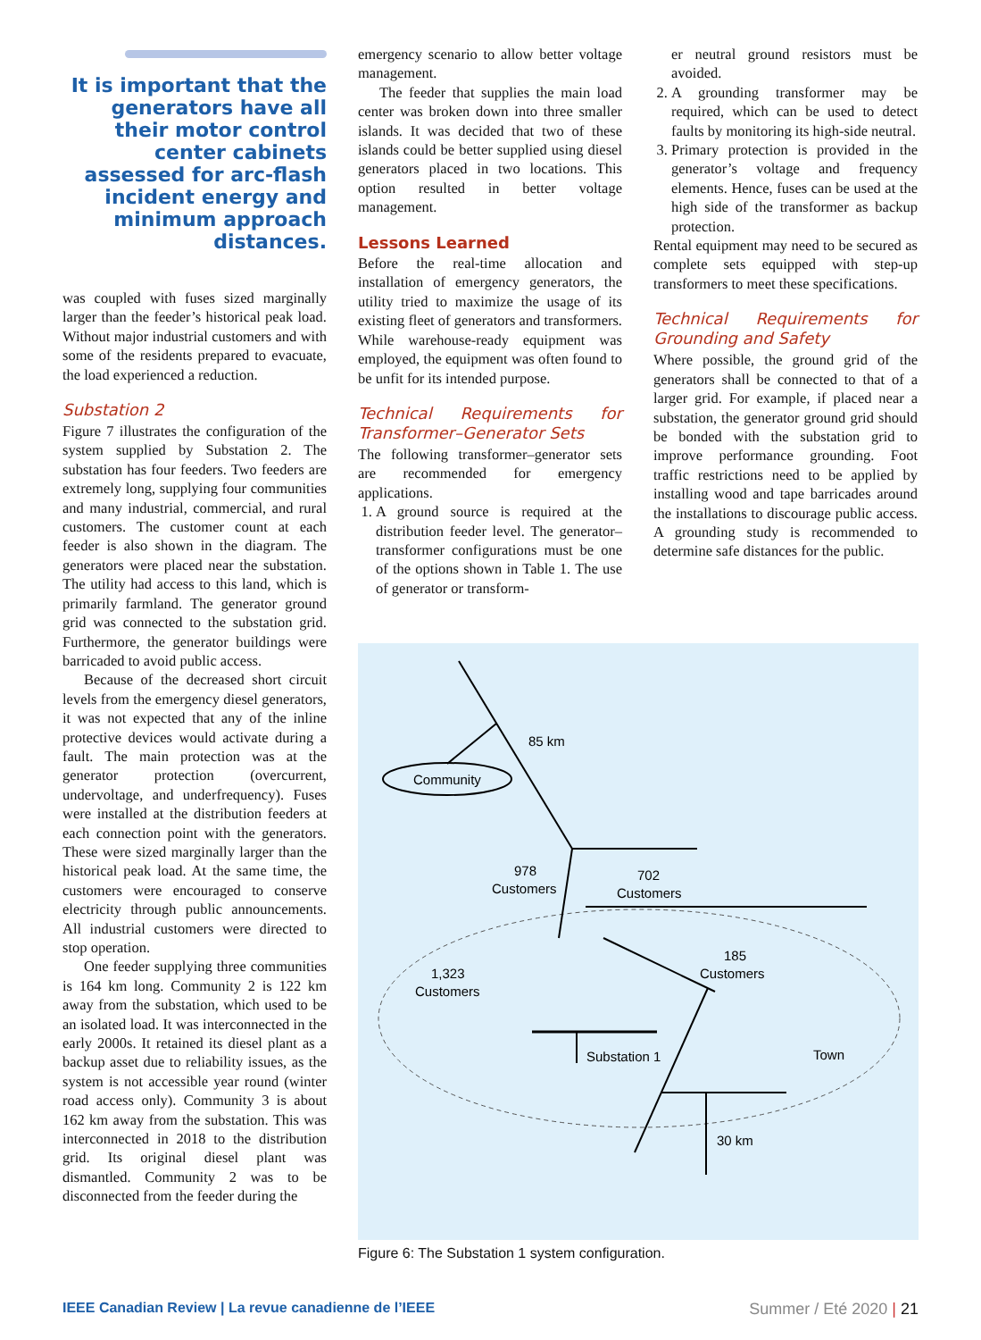It is important that the generators have all their motor control center cabinets assessed for arc-flash incident energy and minimum approach distances.
was coupled with fuses sized marginally larger than the feeder’s historical peak load. Without major industrial customers and with some of the residents prepared to evacuate, the load experienced a reduction.
Substation 2
Figure 7 illustrates the configuration of the system supplied by Substation 2. The substation has four feeders. Two feeders are extremely long, supplying four communities and many industrial, commercial, and rural customers. The customer count at each feeder is also shown in the diagram. The generators were placed near the substation. The utility had access to this land, which is primarily farmland. The generator ground grid was connected to the substation grid. Furthermore, the generator buildings were barricaded to avoid public access.
Because of the decreased short circuit levels from the emergency diesel generators, it was not expected that any of the inline protective devices would activate during a fault. The main protection was at the generator protection (overcurrent, undervoltage, and underfrequency). Fuses were installed at the distribution feeders at each connection point with the generators. These were sized marginally larger than the historical peak load. At the same time, the customers were encouraged to conserve electricity through public announcements. All industrial customers were directed to stop operation.
One feeder supplying three communities is 164 km long. Community 2 is 122 km away from the substation, which used to be an isolated load. It was interconnected in the early 2000s. It retained its diesel plant as a backup asset due to reliability issues, as the system is not accessible year round (winter road access only). Community 3 is about 162 km away from the substation. This was interconnected in 2018 to the distribution grid. Its original diesel plant was dismantled. Community 2 was to be disconnected from the feeder during the
emergency scenario to allow better voltage management.
The feeder that supplies the main load center was broken down into three smaller islands. It was decided that two of these islands could be better supplied using diesel generators placed in two locations. This option resulted in better voltage management.
Lessons Learned
Before the real-time allocation and installation of emergency generators, the utility tried to maximize the usage of its existing fleet of generators and transformers. While warehouse-ready equipment was employed, the equipment was often found to be unfit for its intended purpose.
Technical Requirements for Transformer–Generator Sets
The following transformer–generator sets are recommended for emergency applications.
1. A ground source is required at the distribution feeder level. The generator–transformer configurations must be one of the options shown in Table 1. The use of generator or transform-
er neutral ground resistors must be avoided.
2. A grounding transformer may be required, which can be used to detect faults by monitoring its high-side neutral.
3. Primary protection is provided in the generator’s voltage and frequency elements. Hence, fuses can be used at the high side of the transformer as backup protection.
Rental equipment may need to be secured as complete sets equipped with step-up transformers to meet these specifications.
Technical Requirements for Grounding and Safety
Where possible, the ground grid of the generators shall be connected to that of a larger grid. For example, if placed near a substation, the generator ground grid should be bonded with the substation grid to improve performance grounding. Foot traffic restrictions need to be applied by installing wood and tape barricades around the installations to discourage public access. A grounding study is recommended to determine safe distances for the public.
85 km
Community
978
Customers
702
Customers
1,323
Customers
185
Customers
Substation 1
Town
30 km
Figure 6: The Substation 1 system configuration.
IEEE Canadian Review | La revue canadienne de l’IEEE Summer / Eté 2020 | 21